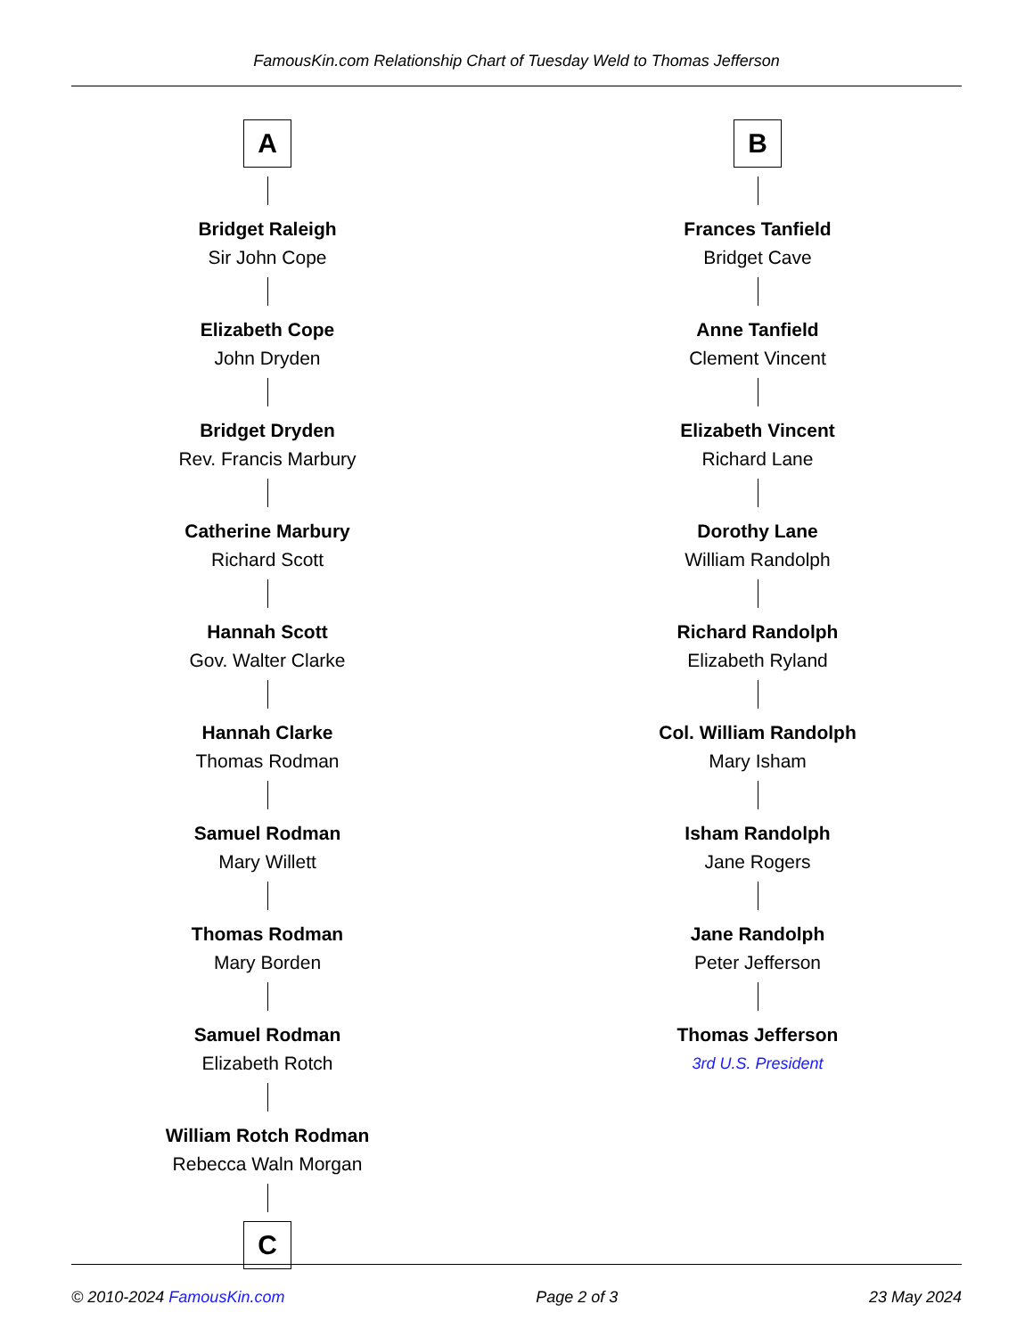FamousKin.com Relationship Chart of Tuesday Weld to Thomas Jefferson
A
Bridget Raleigh
Sir John Cope
Elizabeth Cope
John Dryden
Bridget Dryden
Rev. Francis Marbury
Catherine Marbury
Richard Scott
Hannah Scott
Gov. Walter Clarke
Hannah Clarke
Thomas Rodman
Samuel Rodman
Mary Willett
Thomas Rodman
Mary Borden
Samuel Rodman
Elizabeth Rotch
William Rotch Rodman
Rebecca Waln Morgan
C
B
Frances Tanfield
Bridget Cave
Anne Tanfield
Clement Vincent
Elizabeth Vincent
Richard Lane
Dorothy Lane
William Randolph
Richard Randolph
Elizabeth Ryland
Col. William Randolph
Mary Isham
Isham Randolph
Jane Rogers
Jane Randolph
Peter Jefferson
Thomas Jefferson
3rd U.S. President
© 2010-2024 FamousKin.com Page 2 of 3 23 May 2024